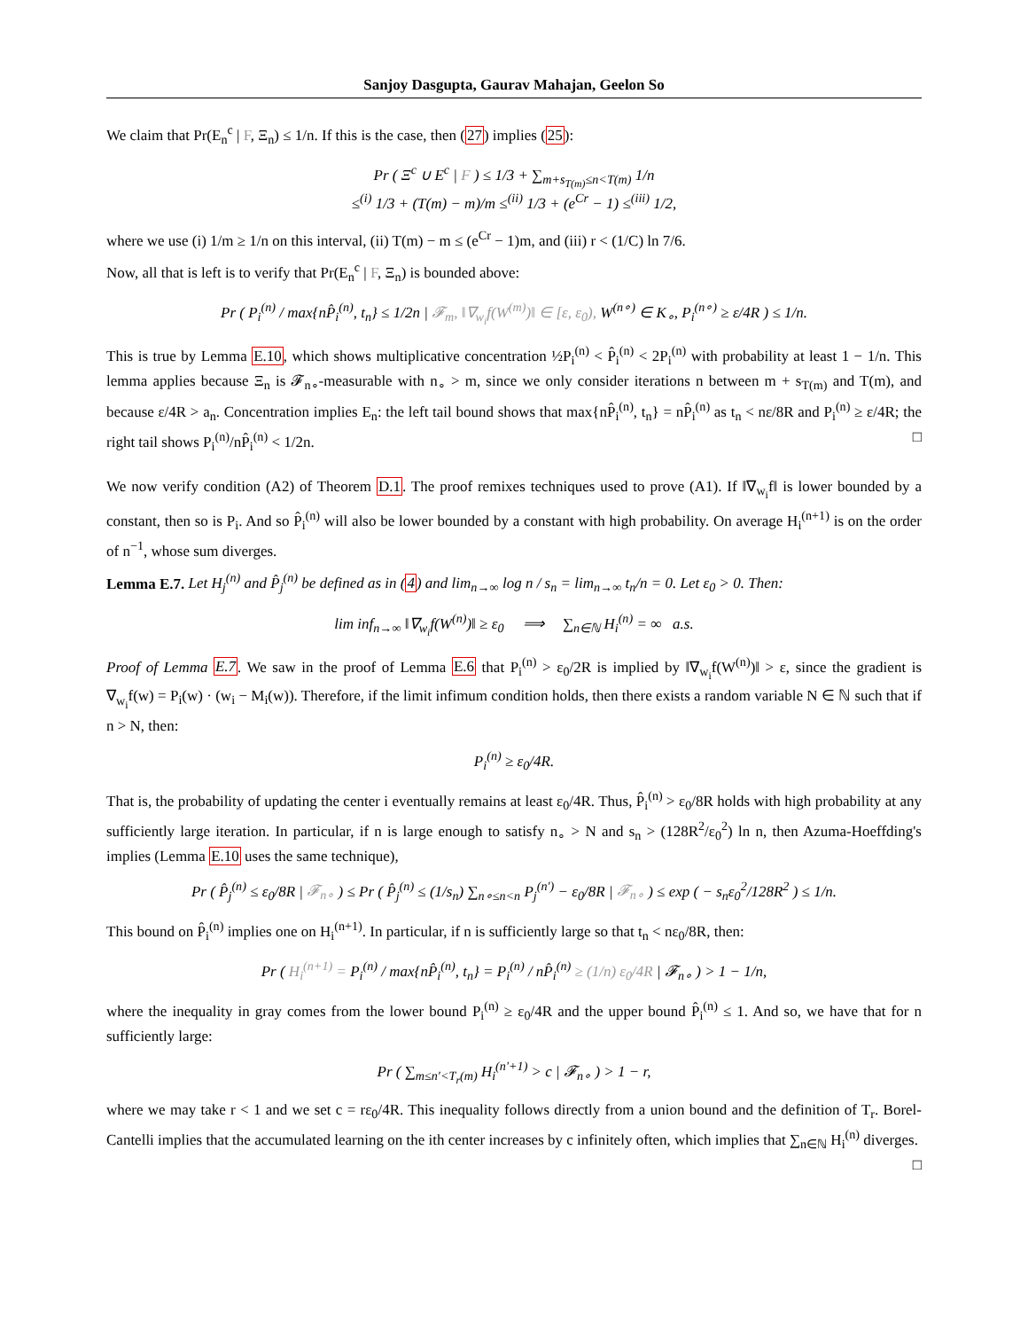Sanjoy Dasgupta, Gaurav Mahajan, Geelon So
We claim that Pr(E<sub>n</sub><sup>c</sup> | F, Ξ<sub>n</sub>) ≤ 1/n. If this is the case, then (27) implies (25):
Pr ( Ξ<sup>c</sup> ∪ E<sup>c</sup> | F ) ≤ 1/3 + ∑<sub>m+s<sub>T(m)</sub>≤n<T(m)</sub> 1/n
≤<sup>(i)</sup> 1/3 + (T(m) − m)/m ≤<sup>(ii)</sup> 1/3 + (e<sup>Cr</sup> − 1) ≤<sup>(iii)</sup> 1/2,
where we use (i) 1/m ≥ 1/n on this interval, (ii) T(m) − m ≤ (e<sup>Cr</sup> − 1)m, and (iii) r < (1/C) ln 7/6.
Now, all that is left is to verify that Pr(E<sub>n</sub><sup>c</sup> | F, Ξ<sub>n</sub>) is bounded above:
Pr ( P<sub>i</sub><sup>(n)</sup> / max{nP̂<sub>i</sub><sup>(n)</sup>, t<sub>n</sub>} ≤ 1/2n | 𝓕<sub>m</sub>, ‖∇<sub>w<sub>i</sub></sub>f(W<sup>(m)</sup>)‖ ∈ [ε, ε<sub>0</sub>), W<sup>(n∘)</sup> ∈ K<sub>∘</sub>, P<sub>i</sub><sup>(n∘)</sup> ≥ ε/4R ) ≤ 1/n.
This is true by Lemma E.10, which shows multiplicative concentration ½P<sub>i</sub><sup>(n)</sup> < P̂<sub>i</sub><sup>(n)</sup> < 2P<sub>i</sub><sup>(n)</sup> with probability at least 1 − 1/n. This lemma applies because Ξ<sub>n</sub> is 𝓕<sub>n∘</sub>-measurable with n<sub>∘</sub> > m, since we only consider iterations n between m + s<sub>T(m)</sub> and T(m), and because ε/4R > a<sub>n</sub>. Concentration implies E<sub>n</sub>: the left tail bound shows that max{nP̂<sub>i</sub><sup>(n)</sup>, t<sub>n</sub>} = nP̂<sub>i</sub><sup>(n)</sup> as t<sub>n</sub> < nε/8R and P<sub>i</sub><sup>(n)</sup> ≥ ε/4R; the right tail shows P<sub>i</sub><sup>(n)</sup>/nP̂<sub>i</sub><sup>(n)</sup> < 1/2n. □
We now verify condition (A2) of Theorem D.1. The proof remixes techniques used to prove (A1). If ‖∇<sub>w<sub>i</sub></sub>f‖ is lower bounded by a constant, then so is P<sub>i</sub>. And so P̂<sub>i</sub><sup>(n)</sup> will also be lower bounded by a constant with high probability. On average H<sub>i</sub><sup>(n+1)</sup> is on the order of n<sup>−1</sup>, whose sum diverges.
Lemma E.7. Let H<sub>j</sub><sup>(n)</sup> and P̂<sub>j</sub><sup>(n)</sup> be defined as in (4) and lim<sub>n→∞</sub> log n / s<sub>n</sub> = lim<sub>n→∞</sub> t<sub>n</sub>/n = 0. Let ε<sub>0</sub> > 0. Then:
lim inf<sub>n→∞</sub> ‖∇<sub>w<sub>i</sub></sub>f(W<sup>(n)</sup>)‖ ≥ ε<sub>0</sub> ⟹ ∑<sub>n∈ℕ</sub> H<sub>i</sub><sup>(n)</sup> = ∞ a.s.
Proof of Lemma E.7. We saw in the proof of Lemma E.6 that P<sub>i</sub><sup>(n)</sup> > ε<sub>0</sub>/2R is implied by ‖∇<sub>w<sub>i</sub></sub>f(W<sup>(n)</sup>)‖ > ε, since the gradient is ∇<sub>w<sub>i</sub></sub>f(w) = P<sub>i</sub>(w) · (w<sub>i</sub> − M<sub>i</sub>(w)). Therefore, if the limit infimum condition holds, then there exists a random variable N ∈ ℕ such that if n > N, then:
P<sub>i</sub><sup>(n)</sup> ≥ ε<sub>0</sub>/4R.
That is, the probability of updating the center i eventually remains at least ε<sub>0</sub>/4R. Thus, P̂<sub>i</sub><sup>(n)</sup> > ε<sub>0</sub>/8R holds with high probability at any sufficiently large iteration. In particular, if n is large enough to satisfy n<sub>∘</sub> > N and s<sub>n</sub> > (128R<sup>2</sup>/ε<sub>0</sub><sup>2</sup>) ln n, then Azuma-Hoeffding's implies (Lemma E.10 uses the same technique),
Pr ( P̂<sub>j</sub><sup>(n)</sup> ≤ ε<sub>0</sub>/8R | 𝓕<sub>n∘</sub> ) ≤ Pr ( P̂<sub>j</sub><sup>(n)</sup> ≤ (1/s<sub>n</sub>) ∑<sub>n∘≤n<n</sub> P<sub>j</sub><sup>(n′)</sup> − ε<sub>0</sub>/8R | 𝓕<sub>n∘</sub> ) ≤ exp ( − s<sub>n</sub>ε<sub>0</sub><sup>2</sup>/128R<sup>2</sup> ) ≤ 1/n.
This bound on P̂<sub>i</sub><sup>(n)</sup> implies one on H<sub>i</sub><sup>(n+1)</sup>. In particular, if n is sufficiently large so that t<sub>n</sub> < nε<sub>0</sub>/8R, then:
Pr ( H<sub>i</sub><sup>(n+1)</sup> = P<sub>i</sub><sup>(n)</sup> / max{nP̂<sub>i</sub><sup>(n)</sup>, t<sub>n</sub>} = P<sub>i</sub><sup>(n)</sup> / nP̂<sub>i</sub><sup>(n)</sup> ≥ (1/n) ε<sub>0</sub>/4R | 𝓕<sub>n∘</sub> ) > 1 − 1/n,
where the inequality in gray comes from the lower bound P<sub>i</sub><sup>(n)</sup> ≥ ε<sub>0</sub>/4R and the upper bound P̂<sub>i</sub><sup>(n)</sup> ≤ 1. And so, we have that for n sufficiently large:
Pr ( ∑<sub>m≤n′<T<sub>r</sub>(m)</sub> H<sub>i</sub><sup>(n′+1)</sup> > c | 𝓕<sub>n∘</sub> ) > 1 − r,
where we may take r < 1 and we set c = rε<sub>0</sub>/4R. This inequality follows directly from a union bound and the definition of T<sub>r</sub>. Borel-Cantelli implies that the accumulated learning on the ith center increases by c infinitely often, which implies that ∑<sub>n∈ℕ</sub> H<sub>i</sub><sup>(n)</sup> diverges. □